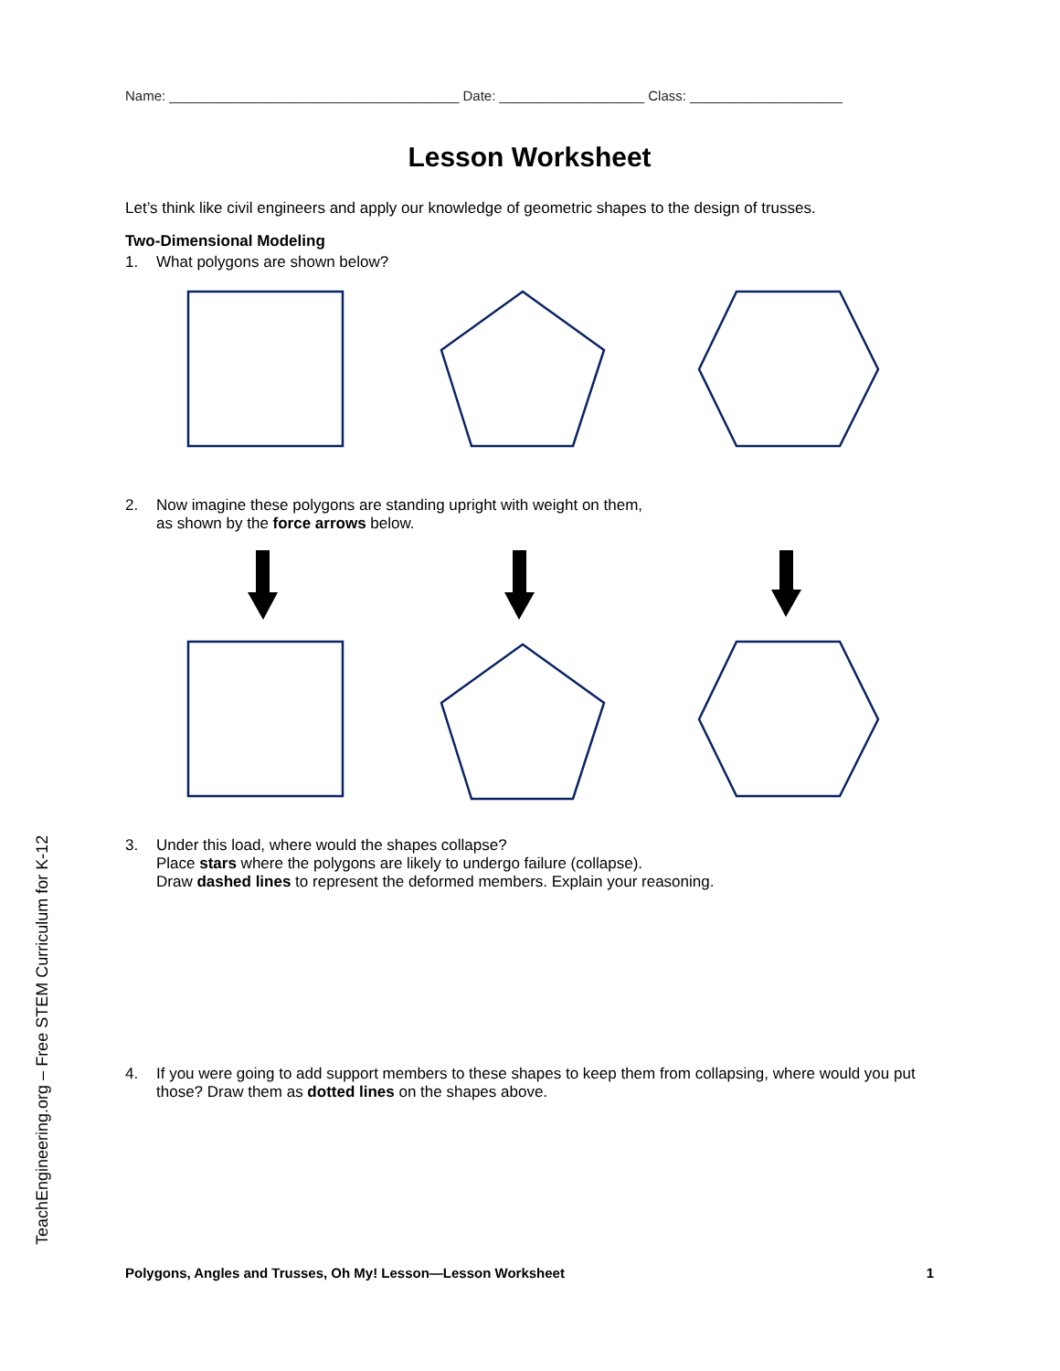Name: ______________________________________ Date: ___________________ Class: ____________________
Lesson Worksheet
Let’s think like civil engineers and apply our knowledge of geometric shapes to the design of trusses.
Two-Dimensional Modeling
1. What polygons are shown below?
2. Now imagine these polygons are standing upright with weight on them,
as shown by the force arrows below.
3. Under this load, where would the shapes collapse?
Place stars where the polygons are likely to undergo failure (collapse).
Draw dashed lines to represent the deformed members. Explain your reasoning.
4. If you were going to add support members to these shapes to keep them from collapsing, where would you put those? Draw them as dotted lines on the shapes above.
TeachEngineering.org – Free STEM Curriculum for K-12
Polygons, Angles and Trusses, Oh My! Lesson—Lesson Worksheet 1